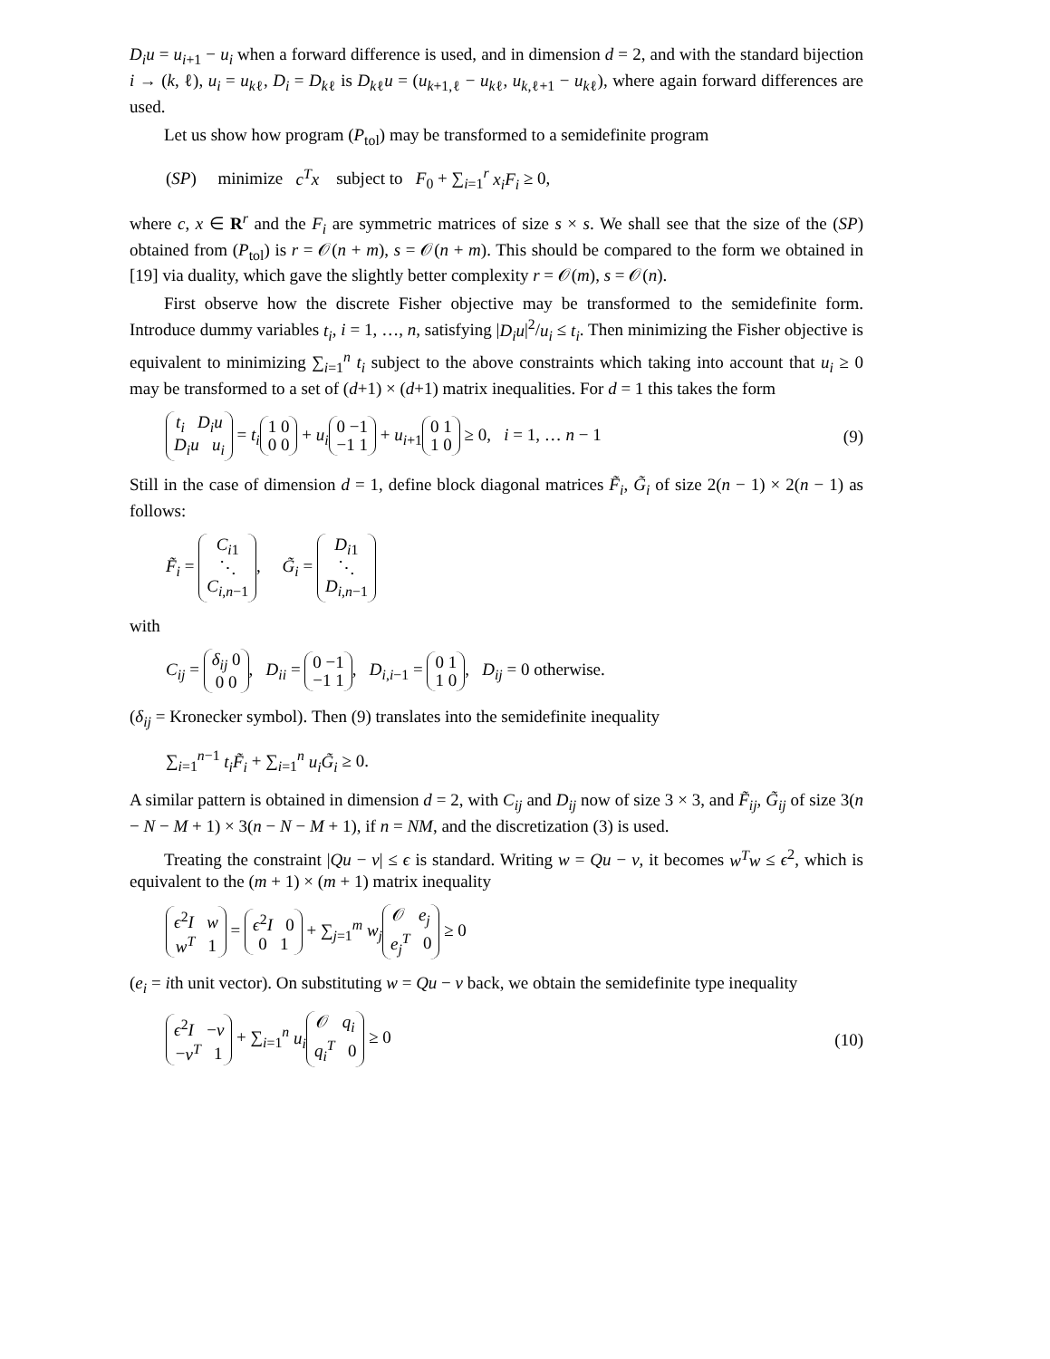D<sub>i</sub>u = u<sub>i+1</sub> − u<sub>i</sub> when a forward difference is used, and in dimension d = 2, and with the standard bijection i → (k, ℓ), u<sub>i</sub> = u<sub>kℓ</sub>, D<sub>i</sub> = D<sub>kℓ</sub> is D<sub>kℓ</sub>u = (u<sub>k+1,ℓ</sub> − u<sub>kℓ</sub>, u<sub>k,ℓ+1</sub> − u<sub>kℓ</sub>), where again forward differences are used.
Let us show how program (P<sub>tol</sub>) may be transformed to a semidefinite program
(SP) minimize c<sup>T</sup>x subject to F<sub>0</sub> + ∑<sub>i=1</sub><sup>r</sup> x<sub>i</sub>F<sub>i</sub> ≥ 0,
where c, x ∈ R<sup>r</sup> and the F<sub>i</sub> are symmetric matrices of size s × s. We shall see that the size of the (SP) obtained from (P<sub>tol</sub>) is r = 𝒪(n + m), s = 𝒪(n + m). This should be compared to the form we obtained in [19] via duality, which gave the slightly better complexity r = 𝒪(m), s = 𝒪(n).
First observe how the discrete Fisher objective may be transformed to the semidefinite form. Introduce dummy variables t<sub>i</sub>, i = 1, …, n, satisfying |D<sub>i</sub>u|<sup>2</sup>/u<sub>i</sub> ≤ t<sub>i</sub>. Then minimizing the Fisher objective is equivalent to minimizing ∑<sub>i=1</sub><sup>n</sup> t<sub>i</sub> subject to the above constraints which taking into account that u<sub>i</sub> ≥ 0 may be transformed to a set of (d+1) × (d+1) matrix inequalities. For d = 1 this takes the form
t<sub>i</sub> D<sub>i</sub>u
D<sub>i</sub>u u<sub>i</sub> = t<sub>i</sub> 1 0
0 0 + u<sub>i</sub> 0 −1
−1 1 + u<sub>i+1</sub> 0 1
1 0 ≥ 0, i = 1, … n − 1 (9)
Still in the case of dimension d = 1, define block diagonal matrices F̃<sub>i</sub>, G̃<sub>i</sub> of size 2(n − 1) × 2(n − 1) as follows:
F̃<sub>i</sub> = C<sub>i1</sub>
⋱
C<sub>i,n−1</sub>, G̃<sub>i</sub> = D<sub>i1</sub>
⋱
D<sub>i,n−1</sub>
with
C<sub>ij</sub> = δ<sub>ij</sub> 0
0 0, D<sub>ii</sub> = 0 −1
−1 1, D<sub>i,i−1</sub> = 0 1
1 0, D<sub>ij</sub> = 0 otherwise.
(δ<sub>ij</sub> = Kronecker symbol). Then (9) translates into the semidefinite inequality
∑<sub>i=1</sub><sup>n−1</sup> t<sub>i</sub>F̃<sub>i</sub> + ∑<sub>i=1</sub><sup>n</sup> u<sub>i</sub>G̃<sub>i</sub> ≥ 0.
A similar pattern is obtained in dimension d = 2, with C<sub>ij</sub> and D<sub>ij</sub> now of size 3 × 3, and F̃<sub>ij</sub>, G̃<sub>ij</sub> of size 3(n − N − M + 1) × 3(n − N − M + 1), if n = NM, and the discretization (3) is used.
Treating the constraint |Qu − v| ≤ ϵ is standard. Writing w = Qu − v, it becomes w<sup>T</sup>w ≤ ϵ<sup>2</sup>, which is equivalent to the (m + 1) × (m + 1) matrix inequality
ϵ<sup>2</sup>I w
w<sup>T</sup> 1 = ϵ<sup>2</sup>I 0
0 1 + ∑<sub>j=1</sub><sup>m</sup> w<sub>j</sub> 𝒪 e<sub>j</sub>
e<sub>j</sub><sup>T</sup> 0 ≥ 0
(e<sub>i</sub> = ith unit vector). On substituting w = Qu − v back, we obtain the semidefinite type inequality
ϵ<sup>2</sup>I −v
−v<sup>T</sup> 1 + ∑<sub>i=1</sub><sup>n</sup> u<sub>i</sub> 𝒪 q<sub>i</sub>
q<sub>i</sub><sup>T</sup> 0 ≥ 0 (10)